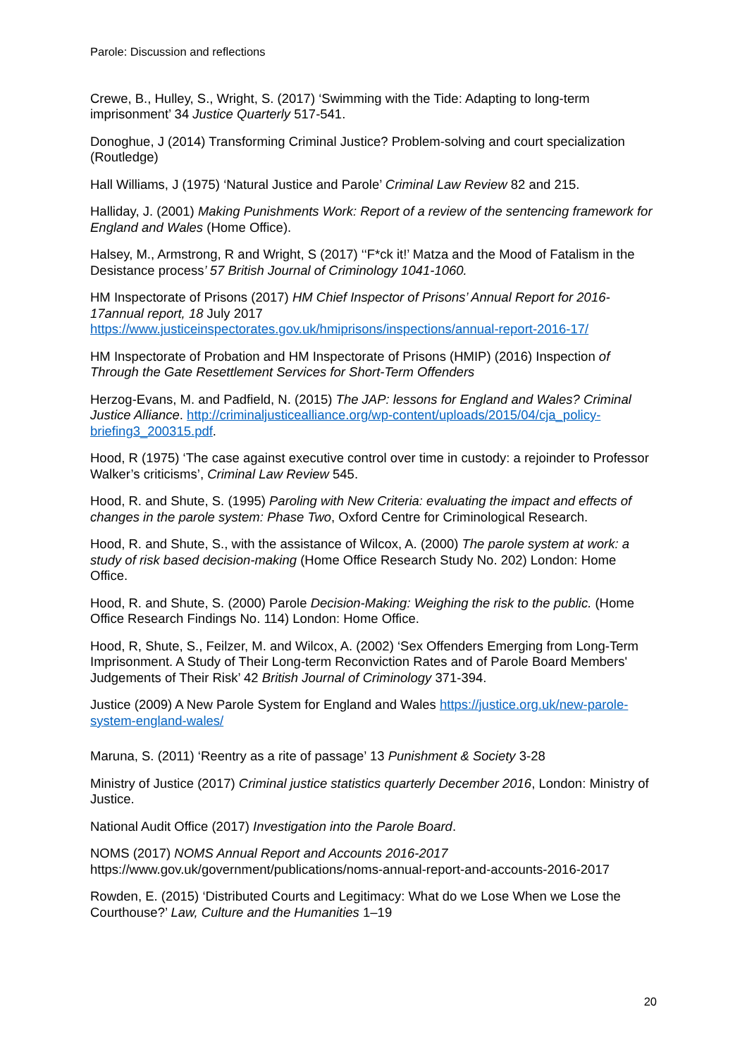Parole: Discussion and reflections
Crewe, B., Hulley, S., Wright, S. (2017) ‘Swimming with the Tide: Adapting to long-term imprisonment’ 34 Justice Quarterly 517-541.
Donoghue, J (2014) Transforming Criminal Justice? Problem-solving and court specialization (Routledge)
Hall Williams, J (1975) ‘Natural Justice and Parole’ Criminal Law Review 82 and 215.
Halliday, J. (2001) Making Punishments Work: Report of a review of the sentencing framework for England and Wales (Home Office).
Halsey, M., Armstrong, R and Wright, S (2017) ‘‘F*ck it!’ Matza and the Mood of Fatalism in the Desistance process’ 57 British Journal of Criminology 1041-1060.
HM Inspectorate of Prisons (2017) HM Chief Inspector of Prisons’ Annual Report for 2016-17annual report, 18 July 2017
https://www.justiceinspectorates.gov.uk/hmiprisons/inspections/annual-report-2016-17/
HM Inspectorate of Probation and HM Inspectorate of Prisons (HMIP) (2016) Inspection of Through the Gate Resettlement Services for Short-Term Offenders
Herzog-Evans, M. and Padfield, N. (2015) The JAP: lessons for England and Wales? Criminal Justice Alliance. http://criminaljusticealliance.org/wp-content/uploads/2015/04/cja_policy-briefing3_200315.pdf.
Hood, R (1975) ‘The case against executive control over time in custody: a rejoinder to Professor Walker’s criticisms’, Criminal Law Review 545.
Hood, R. and Shute, S. (1995) Paroling with New Criteria: evaluating the impact and effects of changes in the parole system: Phase Two, Oxford Centre for Criminological Research.
Hood, R. and Shute, S., with the assistance of Wilcox, A. (2000) The parole system at work: a study of risk based decision-making (Home Office Research Study No. 202) London: Home Office.
Hood, R. and Shute, S. (2000) Parole Decision-Making: Weighing the risk to the public. (Home Office Research Findings No. 114) London: Home Office.
Hood, R, Shute, S., Feilzer, M. and Wilcox, A. (2002) ‘Sex Offenders Emerging from Long-Term Imprisonment. A Study of Their Long-term Reconviction Rates and of Parole Board Members' Judgements of Their Risk’ 42 British Journal of Criminology 371-394.
Justice (2009) A New Parole System for England and Wales https://justice.org.uk/new-parole-system-england-wales/
Maruna, S. (2011) ‘Reentry as a rite of passage’ 13 Punishment & Society 3-28
Ministry of Justice (2017) Criminal justice statistics quarterly December 2016, London: Ministry of Justice.
National Audit Office (2017) Investigation into the Parole Board.
NOMS (2017) NOMS Annual Report and Accounts 2016-2017
https://www.gov.uk/government/publications/noms-annual-report-and-accounts-2016-2017
Rowden, E. (2015) ‘Distributed Courts and Legitimacy: What do we Lose When we Lose the Courthouse?’ Law, Culture and the Humanities 1–19
20